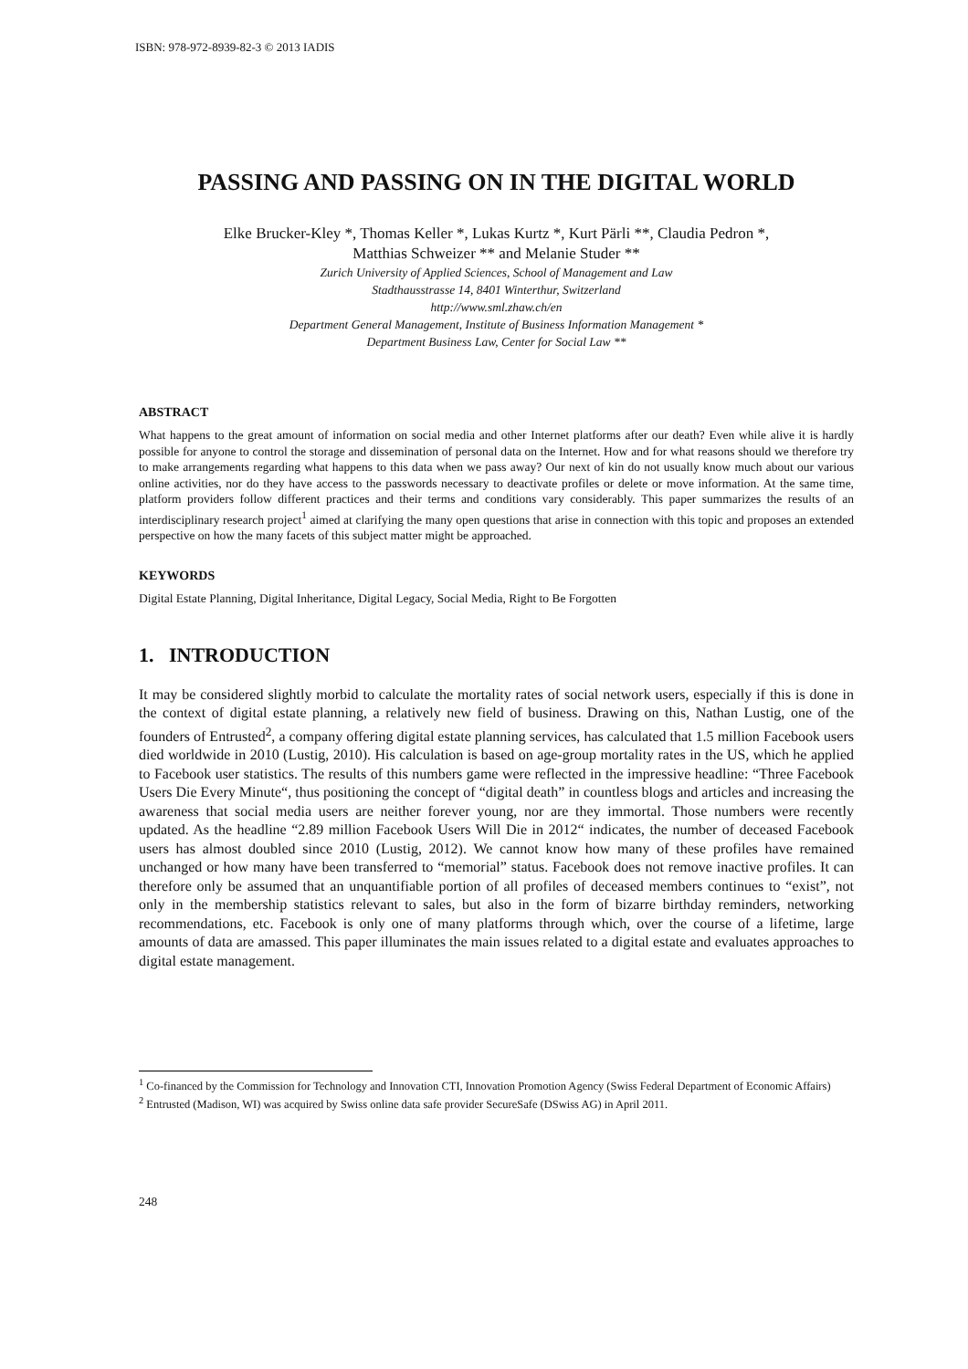ISBN: 978-972-8939-82-3 © 2013 IADIS
PASSING AND PASSING ON IN THE DIGITAL WORLD
Elke Brucker-Kley *, Thomas Keller *, Lukas Kurtz *, Kurt Pärli **, Claudia Pedron *,
Matthias Schweizer ** and Melanie Studer **
Zurich University of Applied Sciences, School of Management and Law
Stadthausstrasse 14, 8401 Winterthur, Switzerland
http://www.sml.zhaw.ch/en
Department General Management, Institute of Business Information Management *
Department Business Law, Center for Social Law **
ABSTRACT
What happens to the great amount of information on social media and other Internet platforms after our death? Even while alive it is hardly possible for anyone to control the storage and dissemination of personal data on the Internet. How and for what reasons should we therefore try to make arrangements regarding what happens to this data when we pass away? Our next of kin do not usually know much about our various online activities, nor do they have access to the passwords necessary to deactivate profiles or delete or move information. At the same time, platform providers follow different practices and their terms and conditions vary considerably. This paper summarizes the results of an interdisciplinary research project<sup>1</sup> aimed at clarifying the many open questions that arise in connection with this topic and proposes an extended perspective on how the many facets of this subject matter might be approached.
KEYWORDS
Digital Estate Planning, Digital Inheritance, Digital Legacy, Social Media, Right to Be Forgotten
1. INTRODUCTION
It may be considered slightly morbid to calculate the mortality rates of social network users, especially if this is done in the context of digital estate planning, a relatively new field of business. Drawing on this, Nathan Lustig, one of the founders of Entrusted<sup>2</sup>, a company offering digital estate planning services, has calculated that 1.5 million Facebook users died worldwide in 2010 (Lustig, 2010). His calculation is based on age-group mortality rates in the US, which he applied to Facebook user statistics. The results of this numbers game were reflected in the impressive headline: “Three Facebook Users Die Every Minute“, thus positioning the concept of “digital death” in countless blogs and articles and increasing the awareness that social media users are neither forever young, nor are they immortal. Those numbers were recently updated. As the headline “2.89 million Facebook Users Will Die in 2012“ indicates, the number of deceased Facebook users has almost doubled since 2010 (Lustig, 2012). We cannot know how many of these profiles have remained unchanged or how many have been transferred to “memorial” status. Facebook does not remove inactive profiles. It can therefore only be assumed that an unquantifiable portion of all profiles of deceased members continues to “exist”, not only in the membership statistics relevant to sales, but also in the form of bizarre birthday reminders, networking recommendations, etc. Facebook is only one of many platforms through which, over the course of a lifetime, large amounts of data are amassed. This paper illuminates the main issues related to a digital estate and evaluates approaches to digital estate management.
<sup>1</sup> Co-financed by the Commission for Technology and Innovation CTI, Innovation Promotion Agency (Swiss Federal Department of Economic Affairs)
<sup>2</sup> Entrusted (Madison, WI) was acquired by Swiss online data safe provider SecureSafe (DSwiss AG) in April 2011.
248